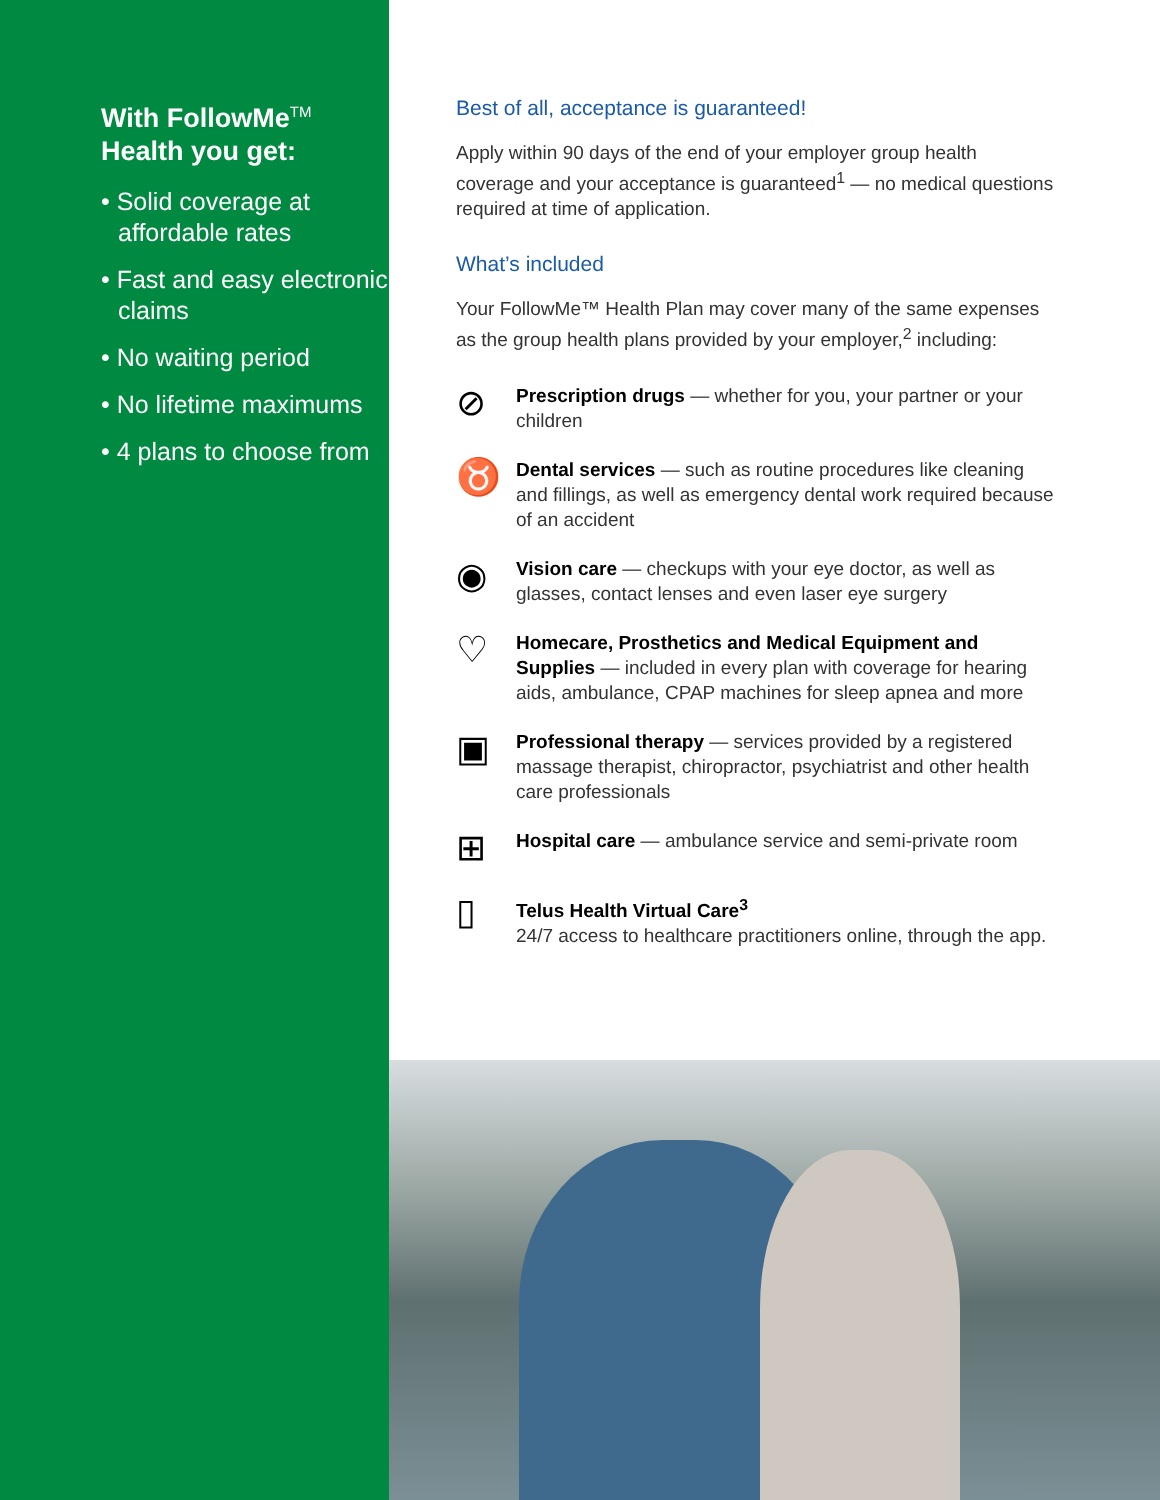With FollowMe<sup>TM</sup> Health you get:
• Solid coverage at affordable rates
• Fast and easy electronic claims
• No waiting period
• No lifetime maximums
• 4 plans to choose from
Best of all, acceptance is guaranteed!
Apply within 90 days of the end of your employer group health coverage and your acceptance is guaranteed<sup>1</sup> — no medical questions required at time of application.
What’s included
Your FollowMe™ Health Plan may cover many of the same expenses as the group health plans provided by your employer,<sup>2</sup> including:
⊘
Prescription drugs — whether for you, your partner or your children
♉
Dental services — such as routine procedures like cleaning and fillings, as well as emergency dental work required because of an accident
◉
Vision care — checkups with your eye doctor, as well as glasses, contact lenses and even laser eye surgery
♡
Homecare, Prosthetics and Medical Equipment and Supplies — included in every plan with coverage for hearing aids, ambulance, CPAP machines for sleep apnea and more
▣
Professional therapy — services provided by a registered massage therapist, chiropractor, psychiatrist and other health care professionals
⊞
Hospital care — ambulance service and semi-private room
▯
Telus Health Virtual Care<sup>3</sup>
24/7 access to healthcare practitioners online, through the app.